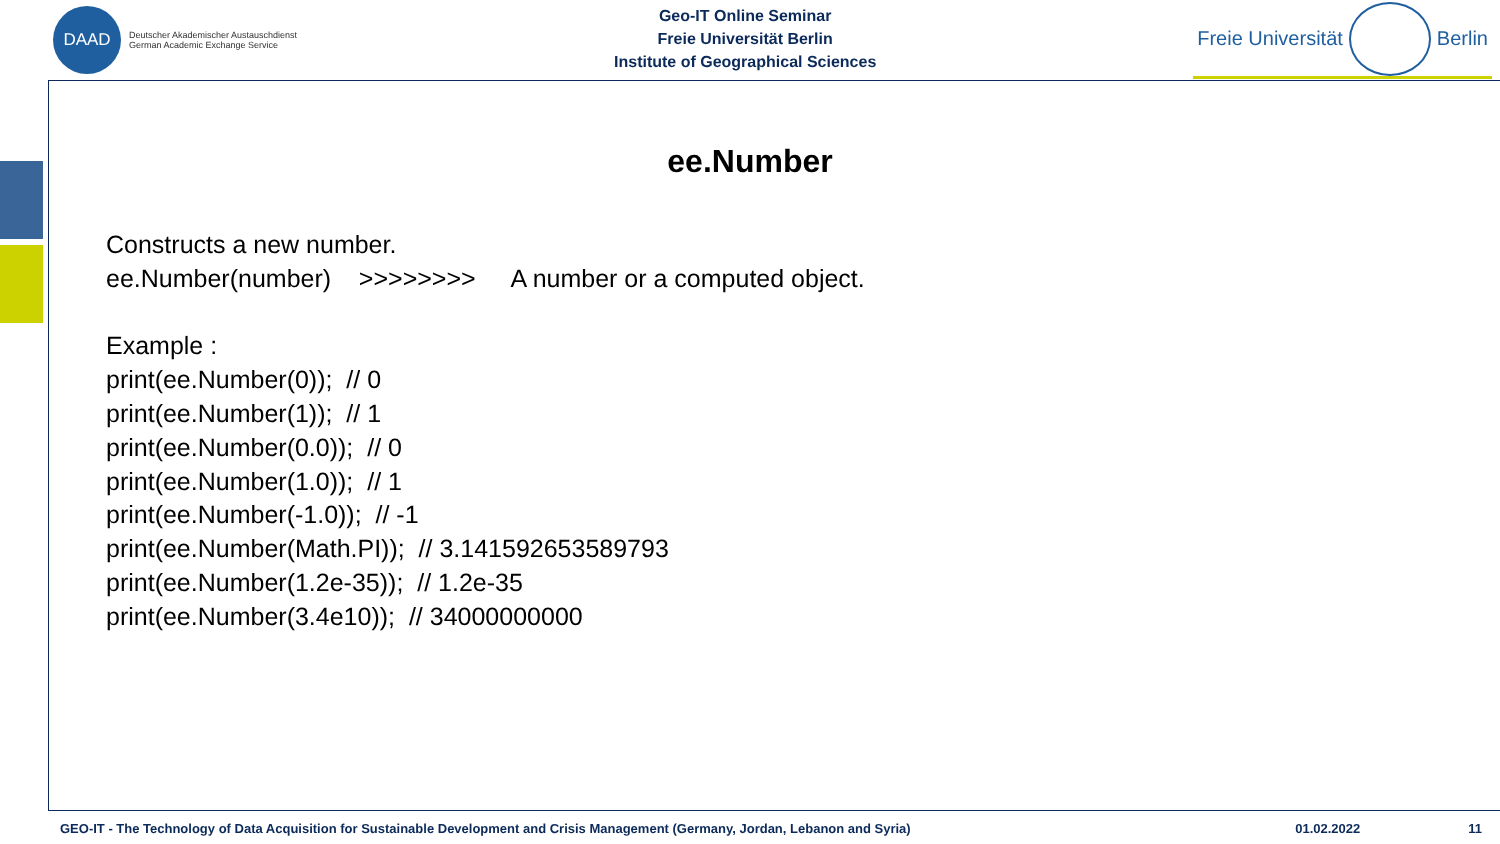DAAD
Deutscher Akademischer Austauschdienst
German Academic Exchange Service
Geo-IT Online Seminar
Freie Universität Berlin
Institute of Geographical Sciences
Freie Universität Berlin
ee.Number
Constructs a new number.
ee.Number(number) >>>>>>>> A number or a computed object.
Example :
print(ee.Number(0)); // 0
print(ee.Number(1)); // 1
print(ee.Number(0.0)); // 0
print(ee.Number(1.0)); // 1
print(ee.Number(-1.0)); // -1
print(ee.Number(Math.PI)); // 3.141592653589793
print(ee.Number(1.2e-35)); // 1.2e-35
print(ee.Number(3.4e10)); // 34000000000
GEO-IT - The Technology of Data Acquisition for Sustainable Development and Crisis Management (Germany, Jordan, Lebanon and Syria) 01.02.2022 11